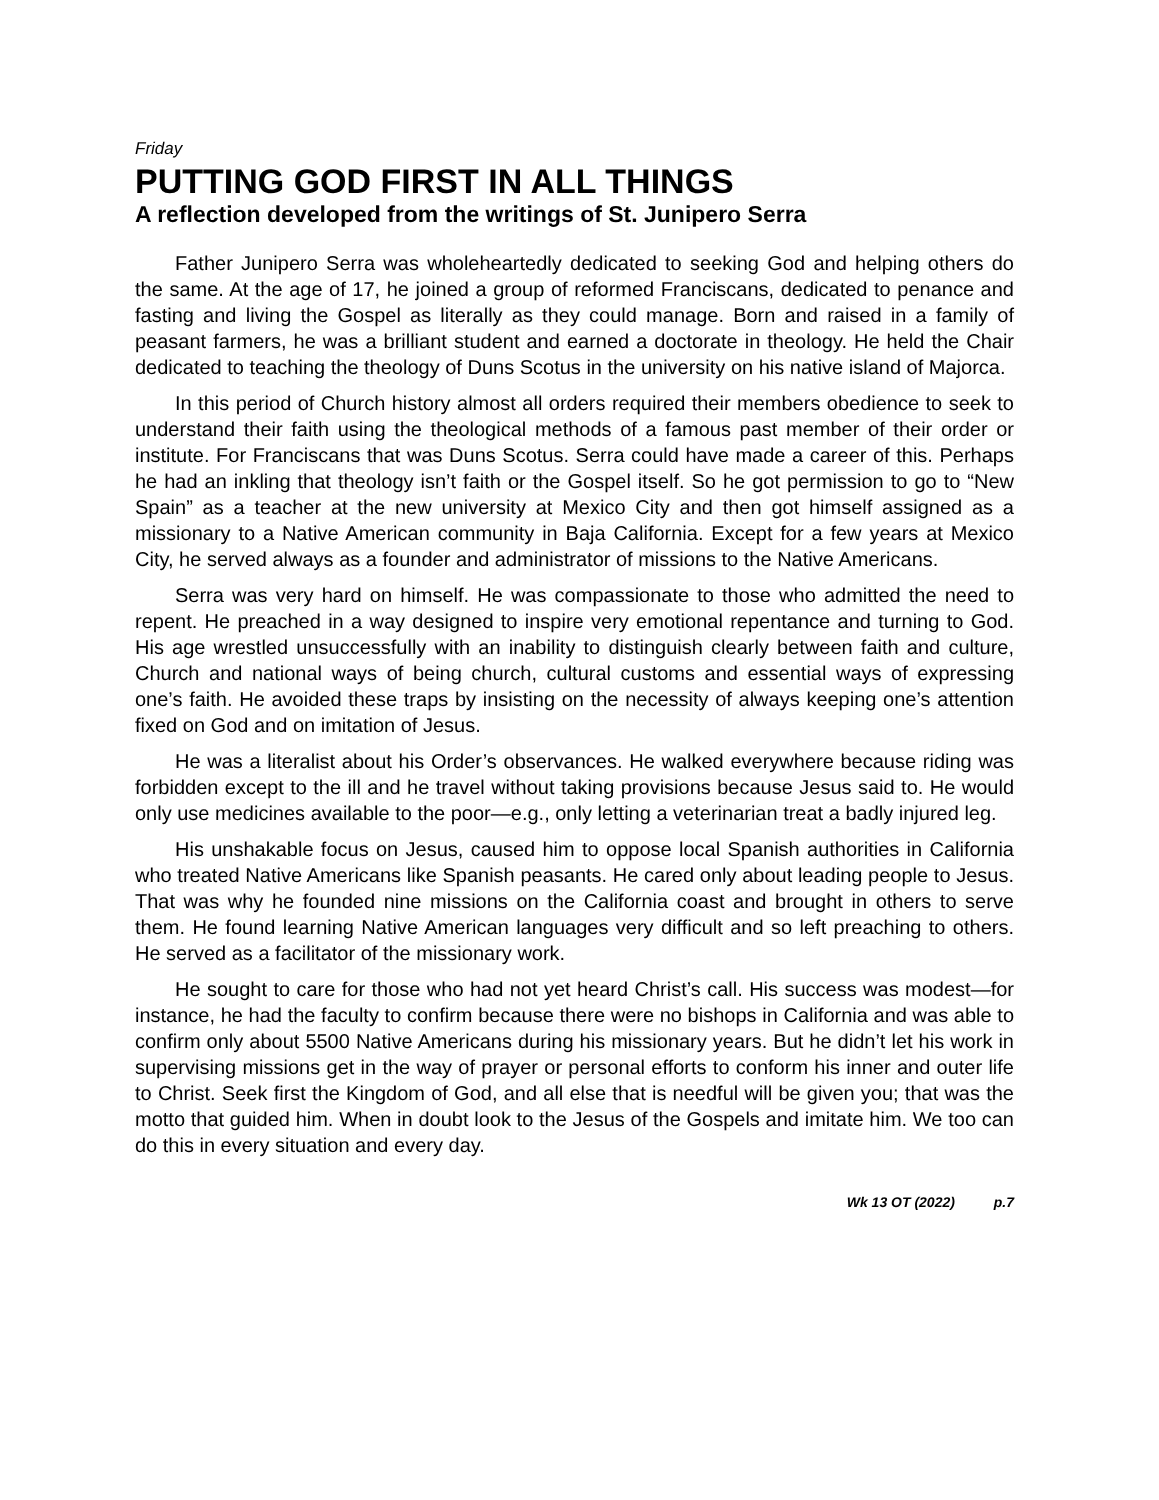Friday
PUTTING GOD FIRST IN ALL THINGS
A reflection developed from the writings of St. Junipero Serra
Father Junipero Serra was wholeheartedly dedicated to seeking God and helping others do the same. At the age of 17, he joined a group of reformed Franciscans, dedicated to penance and fasting and living the Gospel as literally as they could manage. Born and raised in a family of peasant farmers, he was a brilliant student and earned a doctorate in theology. He held the Chair dedicated to teaching the theology of Duns Scotus in the university on his native island of Majorca.
In this period of Church history almost all orders required their members obedience to seek to understand their faith using the theological methods of a famous past member of their order or institute. For Franciscans that was Duns Scotus. Serra could have made a career of this. Perhaps he had an inkling that theology isn’t faith or the Gospel itself. So he got permission to go to “New Spain” as a teacher at the new university at Mexico City and then got himself assigned as a missionary to a Native American community in Baja California. Except for a few years at Mexico City, he served always as a founder and administrator of missions to the Native Americans.
Serra was very hard on himself. He was compassionate to those who admitted the need to repent. He preached in a way designed to inspire very emotional repentance and turning to God. His age wrestled unsuccessfully with an inability to distinguish clearly between faith and culture, Church and national ways of being church, cultural customs and essential ways of expressing one’s faith. He avoided these traps by insisting on the necessity of always keeping one’s attention fixed on God and on imitation of Jesus.
He was a literalist about his Order’s observances. He walked everywhere because riding was forbidden except to the ill and he travel without taking provisions because Jesus said to. He would only use medicines available to the poor—e.g., only letting a veterinarian treat a badly injured leg.
His unshakable focus on Jesus, caused him to oppose local Spanish authorities in California who treated Native Americans like Spanish peasants. He cared only about leading people to Jesus. That was why he founded nine missions on the California coast and brought in others to serve them. He found learning Native American languages very difficult and so left preaching to others. He served as a facilitator of the missionary work.
He sought to care for those who had not yet heard Christ’s call. His success was modest—for instance, he had the faculty to confirm because there were no bishops in California and was able to confirm only about 5500 Native Americans during his missionary years. But he didn’t let his work in supervising missions get in the way of prayer or personal efforts to conform his inner and outer life to Christ. Seek first the Kingdom of God, and all else that is needful will be given you; that was the motto that guided him. When in doubt look to the Jesus of the Gospels and imitate him. We too can do this in every situation and every day.
Wk 13 OT (2022) p.7